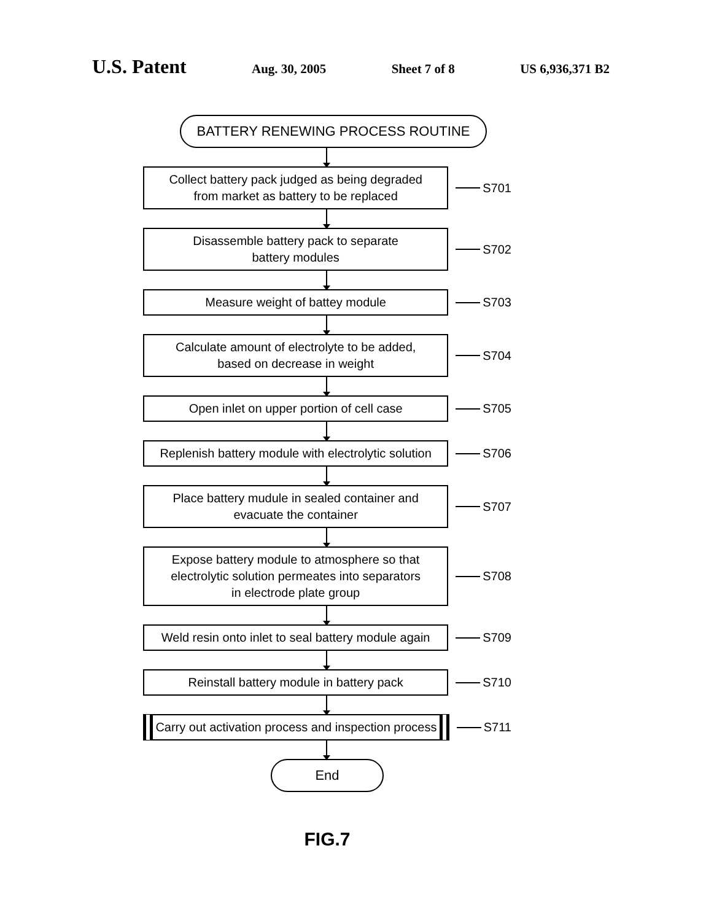U.S. Patent Aug. 30, 2005 Sheet 7 of 8 US 6,936,371 B2
BATTERY RENEWING PROCESS ROUTINE
Collect battery pack judged as being degraded
from market as battery to be replaced
S701
Disassemble battery pack to separate
battery modules
S702
Measure weight of battey module
S703
Calculate amount of electrolyte to be added,
based on decrease in weight
S704
Open inlet on upper portion of cell case
S705
Replenish battery module with electrolytic solution
S706
Place battery mudule in sealed container and
evacuate the container
S707
Expose battery module to atmosphere so that
electrolytic solution permeates into separators
in electrode plate group
S708
Weld resin onto inlet to seal battery module again
S709
Reinstall battery module in battery pack
S710
Carry out activation process and inspection process
S711
End
FIG.7